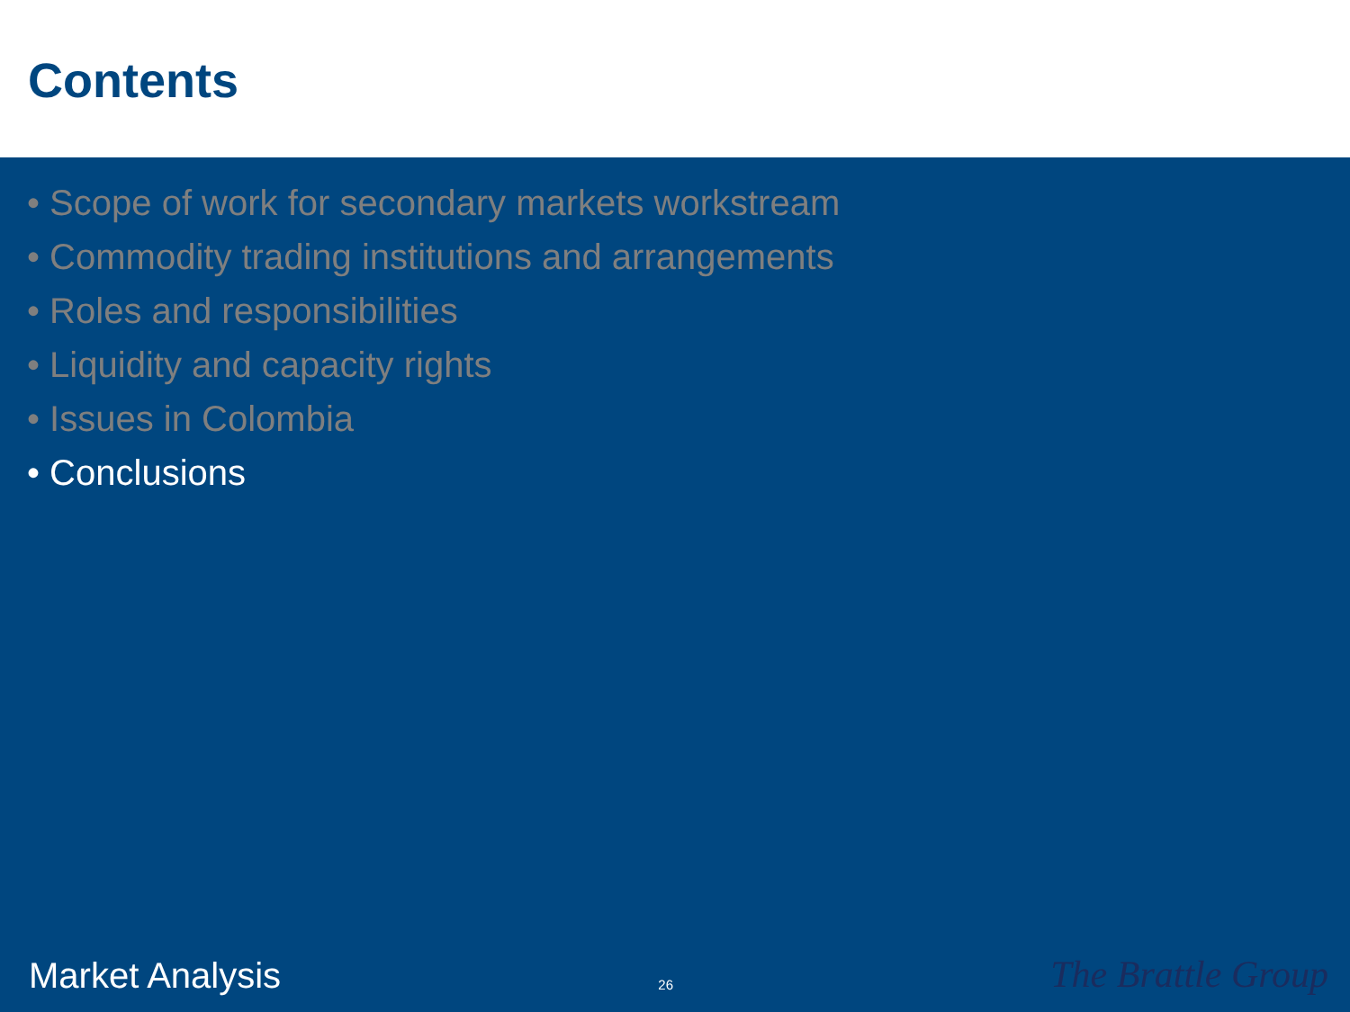Contents
• Scope of work for secondary markets workstream
• Commodity trading institutions and arrangements
• Roles and responsibilities
• Liquidity and capacity rights
• Issues in Colombia
• Conclusions
Market Analysis 26 The Brattle Group